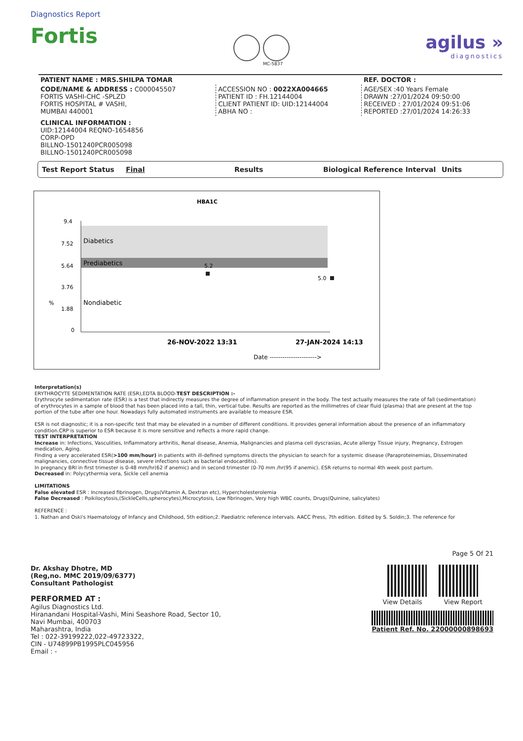Diagnostics Report
Fortis
MC-5837
agilus »
diagnostics
| PATIENT NAME : MRS.SHILPA TOMAR | | REF. DOCTOR : |
| CODE/NAME & ADDRESS : C000045507 FORTIS VASHI-CHC -SPLZD FORTIS HOSPITAL # VASHI, MUMBAI 440001 | ACCESSION NO : 0022XA004665 PATIENT ID : FH.12144004 CLIENT PATIENT ID: UID:12144004 ABHA NO : | AGE/SEX :40 Years Female DRAWN :27/01/2024 09:50:00 RECEIVED : 27/01/2024 09:51:06 REPORTED :27/01/2024 14:26:33 |
CLINICAL INFORMATION :
UID:12144004 REQNO-1654856
CORP-OPD
BILLNO-1501240PCR005098
BILLNO-1501240PCR005098
Test Report Status Final Results Biological Reference Interval Units
HBA1C
9.4
7.52
5.64
3.76
1.88
0
Diabetics
Prediabetics
Nondiabetic
5.2
5.0
%
26-NOV-2022 13:31
27-JAN-2024 14:13
Date ---------------------->
Interpretation(s)
ERYTHROCYTE SEDIMENTATION RATE (ESR),EDTA BLOOD-TEST DESCRIPTION :-
Erythrocyte sedimentation rate (ESR) is a test that indirectly measures the degree of inflammation present in the body. The test actually measures the rate of fall (sedimentation) of erythrocytes in a sample of blood that has been placed into a tall, thin, vertical tube. Results are reported as the millimetres of clear fluid (plasma) that are present at the top portion of the tube after one hour. Nowadays fully automated instruments are available to measure ESR.
ESR is not diagnostic; it is a non-specific test that may be elevated in a number of different conditions. It provides general information about the presence of an inflammatory condition.CRP is superior to ESR because it is more sensitive and reflects a more rapid change.
TEST INTERPRETATION
Increase in: Infections, Vasculities, Inflammatory arthritis, Renal disease, Anemia, Malignancies and plasma cell dyscrasias, Acute allergy Tissue injury, Pregnancy, Estrogen medication, Aging.
Finding a very accelerated ESR(>100 mm/hour) in patients with ill-defined symptoms directs the physician to search for a systemic disease (Paraproteinemias, Disseminated malignancies, connective tissue disease, severe infections such as bacterial endocarditis).
In pregnancy BRI in first trimester is 0-48 mm/hr(62 if anemic) and in second trimester (0-70 mm /hr(95 if anemic). ESR returns to normal 4th week post partum.
Decreased in: Polycythermia vera, Sickle cell anemia
LIMITATIONS
False elevated ESR : Increased fibrinogen, Drugs(Vitamin A, Dextran etc), Hypercholesterolemia
False Decreased : Poikilocytosis,(SickleCells,spherocytes),Microcytosis, Low fibrinogen, Very high WBC counts, Drugs(Quinine, salicylates)
REFERENCE :
1. Nathan and Oski's Haematology of Infancy and Childhood, 5th edition;2. Paediatric reference intervals. AACC Press, 7th edition. Edited by S. Soldin;3. The reference for
Dr. Akshay Dhotre, MD
(Reg,no. MMC 2019/09/6377)
Consultant Pathologist
PERFORMED AT :
Agilus Diagnostics Ltd.
Hiranandani Hospital-Vashi, Mini Seashore Road, Sector 10,
Navi Mumbai, 400703
Maharashtra, India
Tel : 022-39199222,022-49723322,
CIN - U74899PB1995PLC045956
Email : -
Page 5 Of 21
View Details View Report
Patient Ref. No. 22000000898693